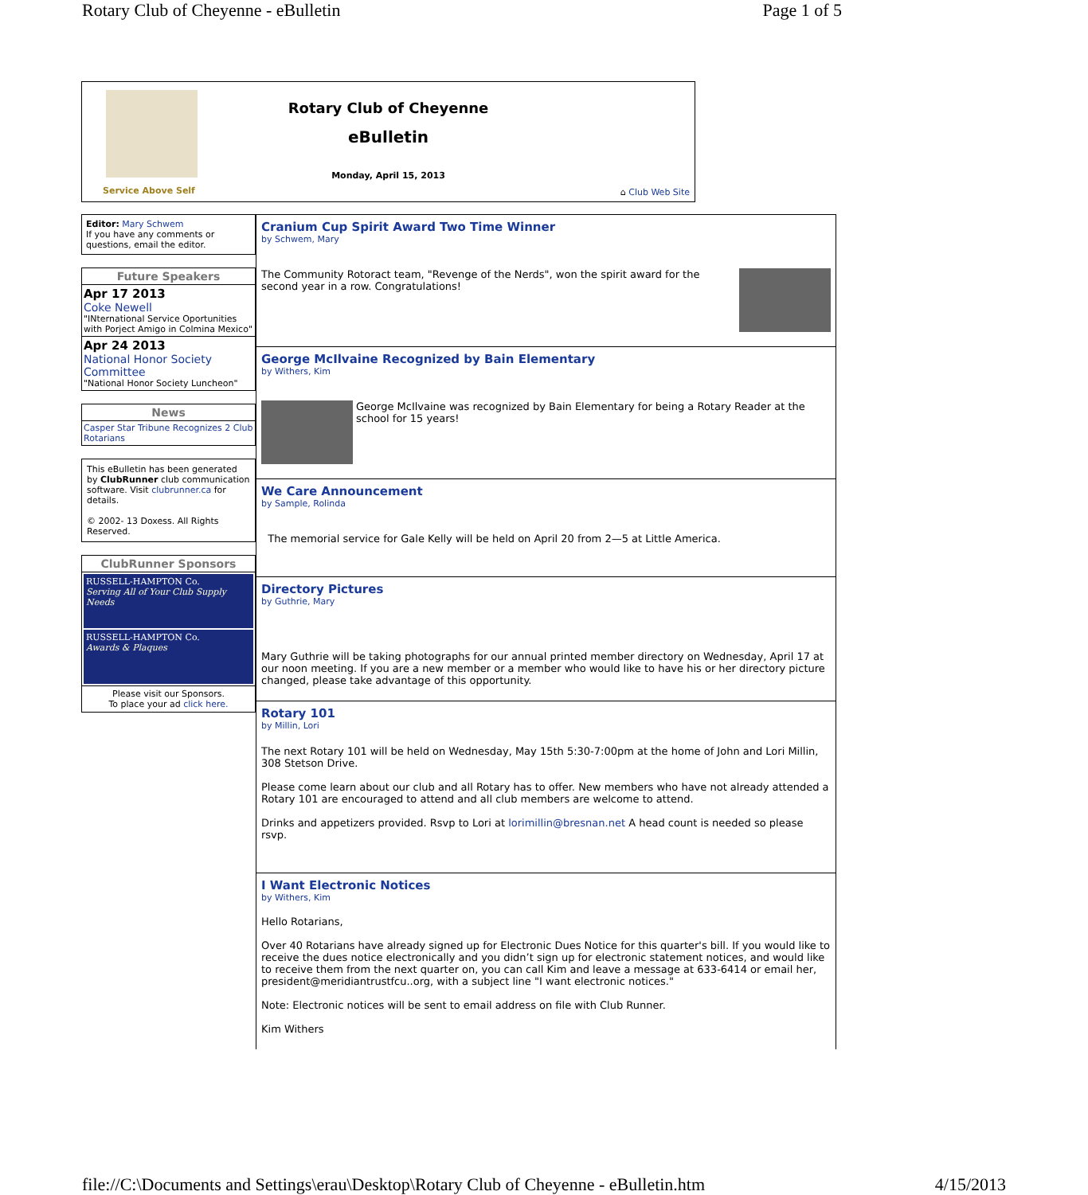Rotary Club of Cheyenne - eBulletin Page 1 of 5
Service Above Self
Rotary Club of Cheyenne
eBulletin
Monday, April 15, 2013
⌂ Club Web Site
Editor: Mary Schwem
If you have any comments or questions, email the editor.
Future Speakers
Apr 17 2013
Coke Newell
"INternational Service Oportunities with Porject Amigo in Colmina Mexico"
Apr 24 2013
National Honor Society Committee
"National Honor Society Luncheon"
News
Casper Star Tribune Recognizes 2 Club Rotarians
This eBulletin has been generated by ClubRunner club communication software. Visit clubrunner.ca for details.
© 2002- 13 Doxess. All Rights Reserved.
ClubRunner Sponsors
RUSSELL-HAMPTON Co.
Serving All of Your Club Supply Needs
RUSSELL-HAMPTON Co.
Awards & Plaques
Please visit our Sponsors.
To place your ad click here.
Cranium Cup Spirit Award Two Time Winner
by Schwem, Mary
The Community Rotoract team, "Revenge of the Nerds", won the spirit award for the second year in a row. Congratulations!
George McIlvaine Recognized by Bain Elementary
by Withers, Kim
George McIlvaine was recognized by Bain Elementary for being a Rotary Reader at the school for 15 years!
We Care Announcement
by Sample, Rolinda
The memorial service for Gale Kelly will be held on April 20 from 2—5 at Little America.
Directory Pictures
by Guthrie, Mary
Mary Guthrie will be taking photographs for our annual printed member directory on Wednesday, April 17 at our noon meeting. If you are a new member or a member who would like to have his or her directory picture changed, please take advantage of this opportunity.
Rotary 101
by Millin, Lori
The next Rotary 101 will be held on Wednesday, May 15th 5:30-7:00pm at the home of John and Lori Millin, 308 Stetson Drive.
Please come learn about our club and all Rotary has to offer. New members who have not already attended a Rotary 101 are encouraged to attend and all club members are welcome to attend.
Drinks and appetizers provided. Rsvp to Lori at lorimillin@bresnan.net A head count is needed so please rsvp.
I Want Electronic Notices
by Withers, Kim
Hello Rotarians,
Over 40 Rotarians have already signed up for Electronic Dues Notice for this quarter's bill. If you would like to receive the dues notice electronically and you didn’t sign up for electronic statement notices, and would like to receive them from the next quarter on, you can call Kim and leave a message at 633-6414 or email her, president@meridiantrustfcu..org, with a subject line "I want electronic notices."
Note: Electronic notices will be sent to email address on file with Club Runner.
Kim Withers
file://C:\Documents and Settings\erau\Desktop\Rotary Club of Cheyenne - eBulletin.htm 4/15/2013